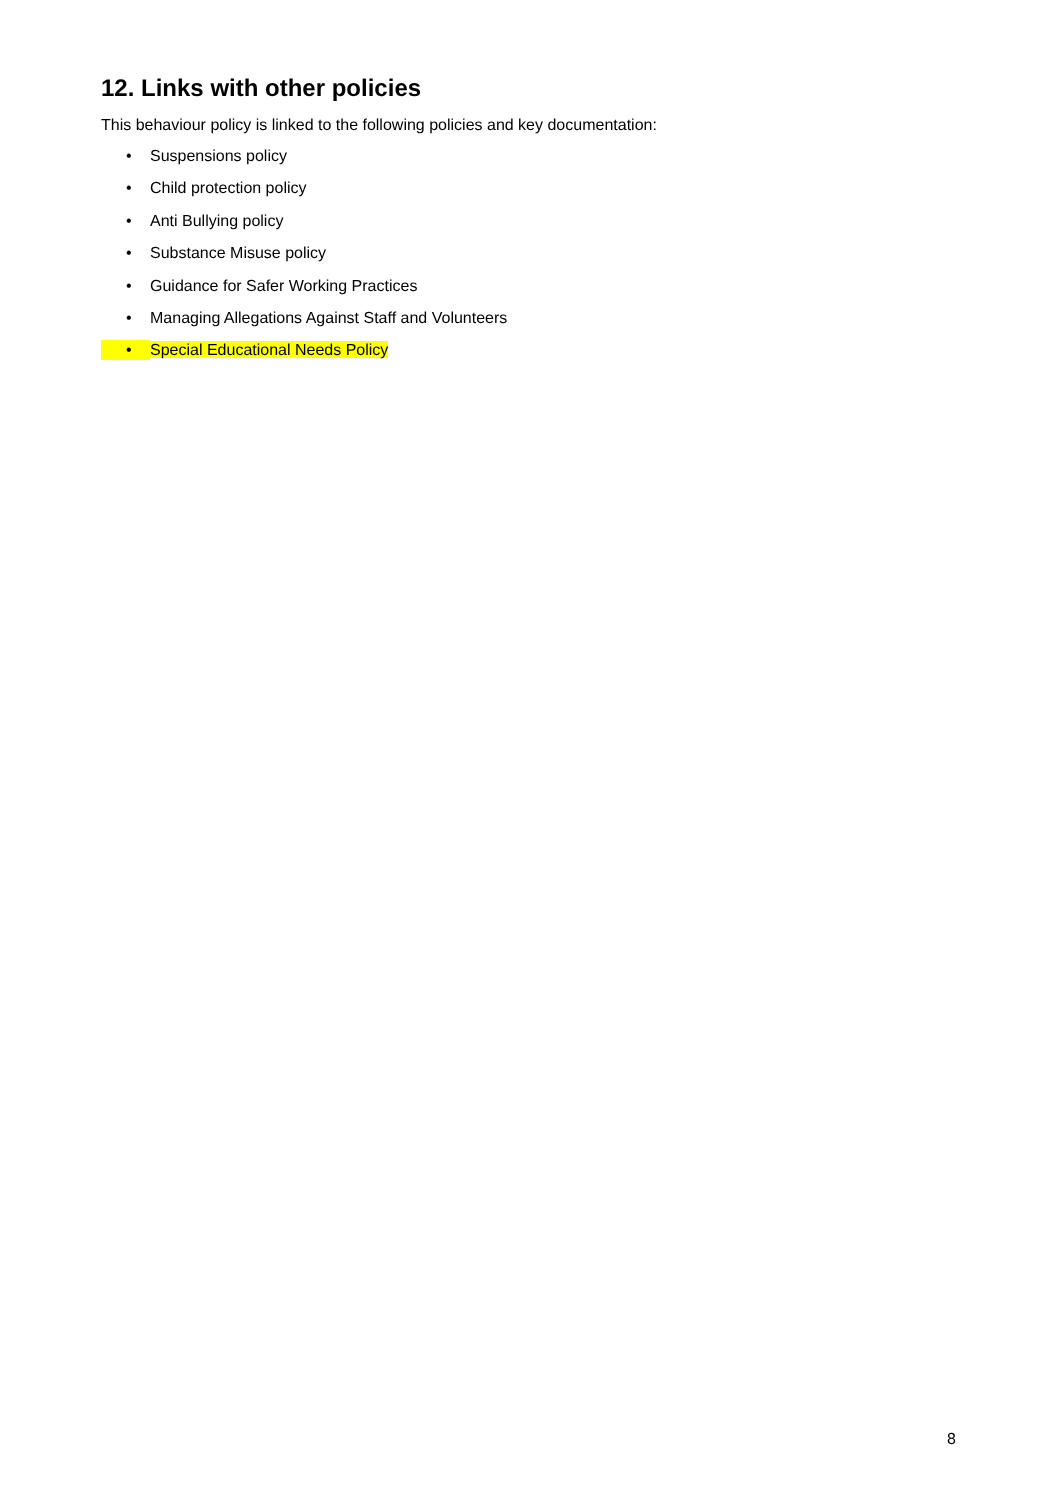12. Links with other policies
This behaviour policy is linked to the following policies and key documentation:
• Suspensions policy
• Child protection policy
• Anti Bullying policy
• Substance Misuse policy
• Guidance for Safer Working Practices
• Managing Allegations Against Staff and Volunteers
• Special Educational Needs Policy
8